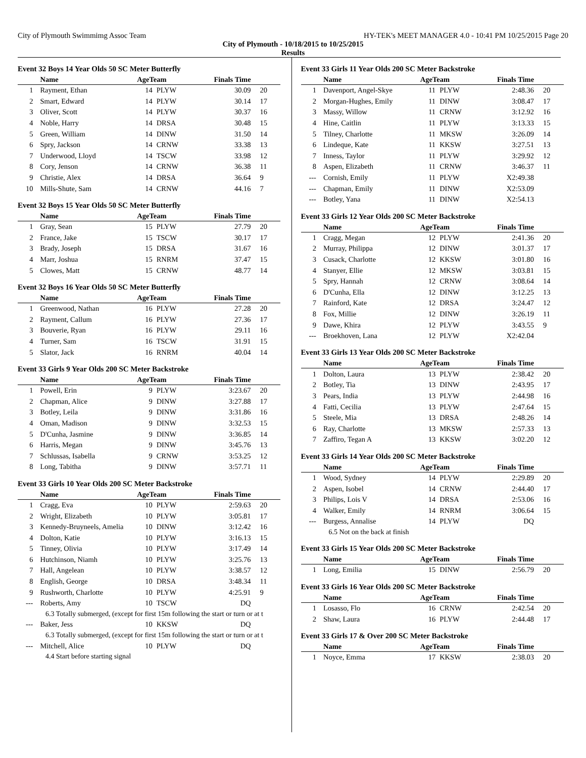City of Plymouth Swimmimg Assoc Team HY-TEK's MEET MANAGER 4.0 - 10:41 PM 10/25/2015 Page 20
City of Plymouth - 10/18/2015 to 10/25/2015
Results
Event 32 Boys 14 Year Olds 50 SC Meter Butterfly
| | Name | AgeTeam | | Finals Time | |
| --- | --- | --- | --- | --- | --- |
| 1 | Rayment, Ethan | 14 | PLYW | 30.09 | 20 |
| 2 | Smart, Edward | 14 | PLYW | 30.14 | 17 |
| 3 | Oliver, Scott | 14 | PLYW | 30.37 | 16 |
| 4 | Noble, Harry | 14 | DRSA | 30.48 | 15 |
| 5 | Green, William | 14 | DINW | 31.50 | 14 |
| 6 | Spry, Jackson | 14 | CRNW | 33.38 | 13 |
| 7 | Underwood, Lloyd | 14 | TSCW | 33.98 | 12 |
| 8 | Cory, Jenson | 14 | CRNW | 36.38 | 11 |
| 9 | Christie, Alex | 14 | DRSA | 36.64 | 9 |
| 10 | Mills-Shute, Sam | 14 | CRNW | 44.16 | 7 |
Event 32 Boys 15 Year Olds 50 SC Meter Butterfly
| | Name | AgeTeam | | Finals Time | |
| --- | --- | --- | --- | --- | --- |
| 1 | Gray, Sean | 15 | PLYW | 27.79 | 20 |
| 2 | France, Jake | 15 | TSCW | 30.17 | 17 |
| 3 | Brady, Joseph | 15 | DRSA | 31.67 | 16 |
| 4 | Marr, Joshua | 15 | RNRM | 37.47 | 15 |
| 5 | Clowes, Matt | 15 | CRNW | 48.77 | 14 |
Event 32 Boys 16 Year Olds 50 SC Meter Butterfly
| | Name | AgeTeam | | Finals Time | |
| --- | --- | --- | --- | --- | --- |
| 1 | Greenwood, Nathan | 16 | PLYW | 27.28 | 20 |
| 2 | Rayment, Callum | 16 | PLYW | 27.36 | 17 |
| 3 | Bouverie, Ryan | 16 | PLYW | 29.11 | 16 |
| 4 | Turner, Sam | 16 | TSCW | 31.91 | 15 |
| 5 | Slator, Jack | 16 | RNRM | 40.04 | 14 |
Event 33 Girls 9 Year Olds 200 SC Meter Backstroke
| | Name | AgeTeam | | Finals Time | |
| --- | --- | --- | --- | --- | --- |
| 1 | Powell, Erin | 9 | PLYW | 3:23.67 | 20 |
| 2 | Chapman, Alice | 9 | DINW | 3:27.88 | 17 |
| 3 | Botley, Leila | 9 | DINW | 3:31.86 | 16 |
| 4 | Oman, Madison | 9 | DINW | 3:32.53 | 15 |
| 5 | D'Cunha, Jasmine | 9 | DINW | 3:36.85 | 14 |
| 6 | Harris, Megan | 9 | DINW | 3:45.76 | 13 |
| 7 | Schlussas, Isabella | 9 | CRNW | 3:53.25 | 12 |
| 8 | Long, Tabitha | 9 | DINW | 3:57.71 | 11 |
Event 33 Girls 10 Year Olds 200 SC Meter Backstroke
| | Name | AgeTeam | | Finals Time | |
| --- | --- | --- | --- | --- | --- |
| 1 | Cragg, Eva | 10 | PLYW | 2:59.63 | 20 |
| 2 | Wright, Elizabeth | 10 | PLYW | 3:05.81 | 17 |
| 3 | Kennedy-Bruyneels, Amelia | 10 | DINW | 3:12.42 | 16 |
| 4 | Dolton, Katie | 10 | PLYW | 3:16.13 | 15 |
| 5 | Tinney, Olivia | 10 | PLYW | 3:17.49 | 14 |
| 6 | Hutchinson, Niamh | 10 | PLYW | 3:25.76 | 13 |
| 7 | Hall, Angelean | 10 | PLYW | 3:38.57 | 12 |
| 8 | English, George | 10 | DRSA | 3:48.34 | 11 |
| 9 | Rushworth, Charlotte | 10 | PLYW | 4:25.91 | 9 |
| --- | Roberts, Amy | 10 | TSCW | DQ | |
| 6.3 Totally submerged, (except for first 15m following the start or turn or at t | | | | | |
| --- | Baker, Jess | 10 | KKSW | DQ | |
| 6.3 Totally submerged, (except for first 15m following the start or turn or at t | | | | | |
| --- | Mitchell, Alice | 10 | PLYW | DQ | |
| 4.4 Start before starting signal | | | | | |
Event 33 Girls 11 Year Olds 200 SC Meter Backstroke
| | Name | AgeTeam | | Finals Time | |
| --- | --- | --- | --- | --- | --- |
| 1 | Davenport, Angel-Skye | 11 | PLYW | 2:48.36 | 20 |
| 2 | Morgan-Hughes, Emily | 11 | DINW | 3:08.47 | 17 |
| 3 | Massy, Willow | 11 | CRNW | 3:12.92 | 16 |
| 4 | Hine, Caitlin | 11 | PLYW | 3:13.33 | 15 |
| 5 | Tilney, Charlotte | 11 | MKSW | 3:26.09 | 14 |
| 6 | Lindeque, Kate | 11 | KKSW | 3:27.51 | 13 |
| 7 | Inness, Taylor | 11 | PLYW | 3:29.92 | 12 |
| 8 | Aspen, Elizabeth | 11 | CRNW | 3:46.37 | 11 |
| --- | Cornish, Emily | 11 | PLYW | X2:49.38 | |
| --- | Chapman, Emily | 11 | DINW | X2:53.09 | |
| --- | Botley, Yana | 11 | DINW | X2:54.13 | |
Event 33 Girls 12 Year Olds 200 SC Meter Backstroke
| | Name | AgeTeam | | Finals Time | |
| --- | --- | --- | --- | --- | --- |
| 1 | Cragg, Megan | 12 | PLYW | 2:41.36 | 20 |
| 2 | Murray, Philippa | 12 | DINW | 3:01.37 | 17 |
| 3 | Cusack, Charlotte | 12 | KKSW | 3:01.80 | 16 |
| 4 | Stanyer, Ellie | 12 | MKSW | 3:03.81 | 15 |
| 5 | Spry, Hannah | 12 | CRNW | 3:08.64 | 14 |
| 6 | D'Cunha, Ella | 12 | DINW | 3:12.25 | 13 |
| 7 | Rainford, Kate | 12 | DRSA | 3:24.47 | 12 |
| 8 | Fox, Millie | 12 | DINW | 3:26.19 | 11 |
| 9 | Dawe, Khira | 12 | PLYW | 3:43.55 | 9 |
| --- | Broekhoven, Lana | 12 | PLYW | X2:42.04 | |
Event 33 Girls 13 Year Olds 200 SC Meter Backstroke
| | Name | AgeTeam | | Finals Time | |
| --- | --- | --- | --- | --- | --- |
| 1 | Dolton, Laura | 13 | PLYW | 2:38.42 | 20 |
| 2 | Botley, Tia | 13 | DINW | 2:43.95 | 17 |
| 3 | Pears, India | 13 | PLYW | 2:44.98 | 16 |
| 4 | Fatti, Cecilia | 13 | PLYW | 2:47.64 | 15 |
| 5 | Steele, Mia | 13 | DRSA | 2:48.26 | 14 |
| 6 | Ray, Charlotte | 13 | MKSW | 2:57.33 | 13 |
| 7 | Zaffiro, Tegan A | 13 | KKSW | 3:02.20 | 12 |
Event 33 Girls 14 Year Olds 200 SC Meter Backstroke
| | Name | AgeTeam | | Finals Time | |
| --- | --- | --- | --- | --- | --- |
| 1 | Wood, Sydney | 14 | PLYW | 2:29.89 | 20 |
| 2 | Aspen, Isobel | 14 | CRNW | 2:44.40 | 17 |
| 3 | Philips, Lois V | 14 | DRSA | 2:53.06 | 16 |
| 4 | Walker, Emily | 14 | RNRM | 3:06.64 | 15 |
| --- | Burgess, Annalise | 14 | PLYW | DQ | |
| 6.5 Not on the back at finish | | | | | |
Event 33 Girls 15 Year Olds 200 SC Meter Backstroke
| | Name | AgeTeam | | Finals Time | |
| --- | --- | --- | --- | --- | --- |
| 1 | Long, Emilia | 15 | DINW | 2:56.79 | 20 |
Event 33 Girls 16 Year Olds 200 SC Meter Backstroke
| | Name | AgeTeam | | Finals Time | |
| --- | --- | --- | --- | --- | --- |
| 1 | Losasso, Flo | 16 | CRNW | 2:42.54 | 20 |
| 2 | Shaw, Laura | 16 | PLYW | 2:44.48 | 17 |
Event 33 Girls 17 & Over 200 SC Meter Backstroke
| | Name | AgeTeam | | Finals Time | |
| --- | --- | --- | --- | --- | --- |
| 1 | Noyce, Emma | 17 | KKSW | 2:38.03 | 20 |